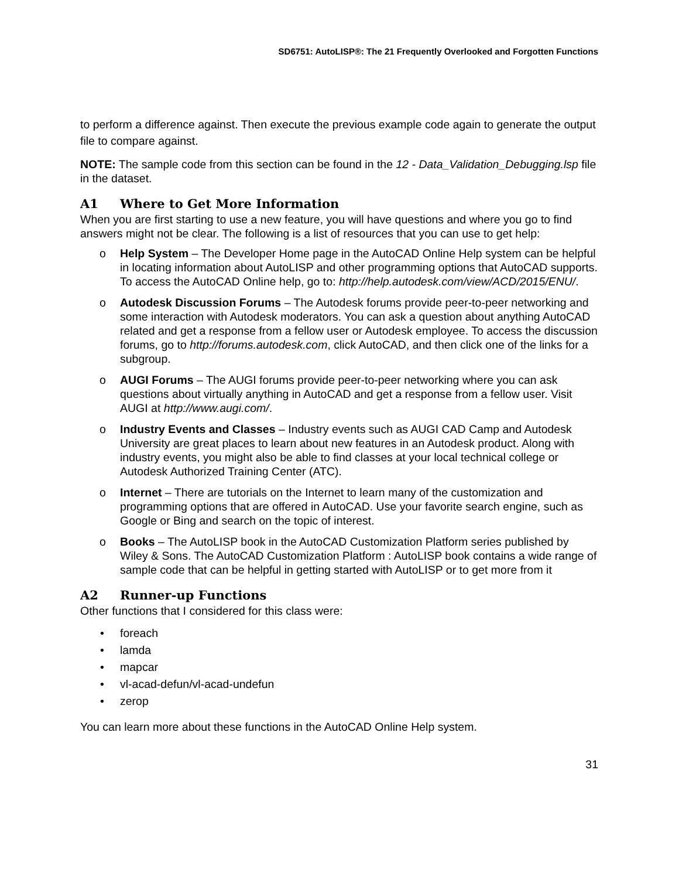SD6751: AutoLISP®: The 21 Frequently Overlooked and Forgotten Functions
to perform a difference against. Then execute the previous example code again to generate the output file to compare against.
NOTE: The sample code from this section can be found in the 12 - Data_Validation_Debugging.lsp file in the dataset.
A1 Where to Get More Information
When you are first starting to use a new feature, you will have questions and where you go to find answers might not be clear. The following is a list of resources that you can use to get help:
o Help System – The Developer Home page in the AutoCAD Online Help system can be helpful in locating information about AutoLISP and other programming options that AutoCAD supports. To access the AutoCAD Online help, go to: http://help.autodesk.com/view/ACD/2015/ENU/.
o Autodesk Discussion Forums – The Autodesk forums provide peer-to-peer networking and some interaction with Autodesk moderators. You can ask a question about anything AutoCAD related and get a response from a fellow user or Autodesk employee. To access the discussion forums, go to http://forums.autodesk.com, click AutoCAD, and then click one of the links for a subgroup.
o AUGI Forums – The AUGI forums provide peer-to-peer networking where you can ask questions about virtually anything in AutoCAD and get a response from a fellow user. Visit AUGI at http://www.augi.com/.
o Industry Events and Classes – Industry events such as AUGI CAD Camp and Autodesk University are great places to learn about new features in an Autodesk product. Along with industry events, you might also be able to find classes at your local technical college or Autodesk Authorized Training Center (ATC).
o Internet – There are tutorials on the Internet to learn many of the customization and programming options that are offered in AutoCAD. Use your favorite search engine, such as Google or Bing and search on the topic of interest.
o Books – The AutoLISP book in the AutoCAD Customization Platform series published by Wiley & Sons. The AutoCAD Customization Platform : AutoLISP book contains a wide range of sample code that can be helpful in getting started with AutoLISP or to get more from it
A2 Runner-up Functions
Other functions that I considered for this class were:
• foreach
• lamda
• mapcar
• vl-acad-defun/vl-acad-undefun
• zerop
You can learn more about these functions in the AutoCAD Online Help system.
31